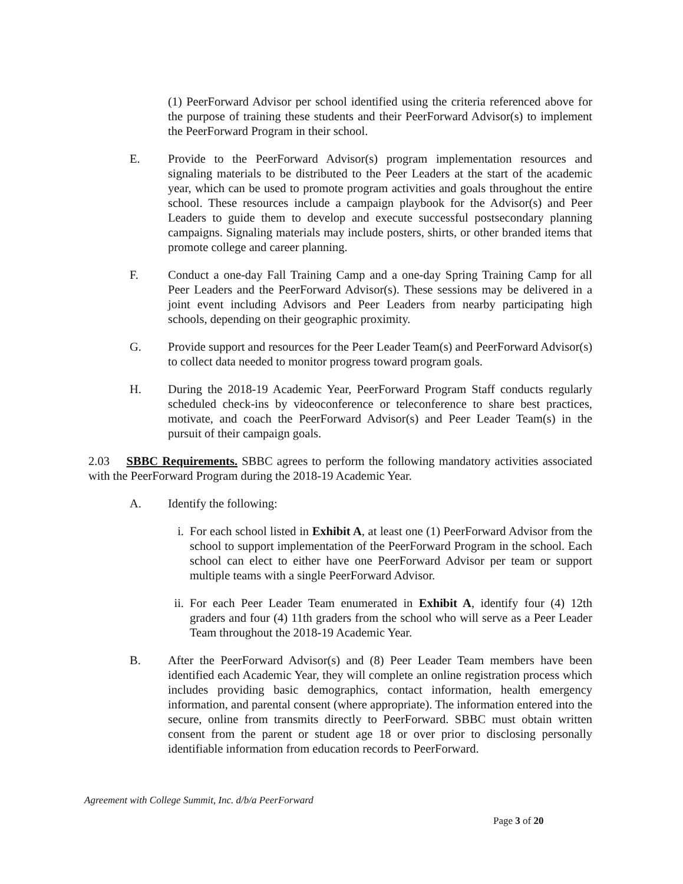(1) PeerForward Advisor per school identified using the criteria referenced above for the purpose of training these students and their PeerForward Advisor(s) to implement the PeerForward Program in their school.
E. Provide to the PeerForward Advisor(s) program implementation resources and signaling materials to be distributed to the Peer Leaders at the start of the academic year, which can be used to promote program activities and goals throughout the entire school. These resources include a campaign playbook for the Advisor(s) and Peer Leaders to guide them to develop and execute successful postsecondary planning campaigns. Signaling materials may include posters, shirts, or other branded items that promote college and career planning.
F. Conduct a one-day Fall Training Camp and a one-day Spring Training Camp for all Peer Leaders and the PeerForward Advisor(s). These sessions may be delivered in a joint event including Advisors and Peer Leaders from nearby participating high schools, depending on their geographic proximity.
G. Provide support and resources for the Peer Leader Team(s) and PeerForward Advisor(s) to collect data needed to monitor progress toward program goals.
H. During the 2018-19 Academic Year, PeerForward Program Staff conducts regularly scheduled check-ins by videoconference or teleconference to share best practices, motivate, and coach the PeerForward Advisor(s) and Peer Leader Team(s) in the pursuit of their campaign goals.
2.03 SBBC Requirements. SBBC agrees to perform the following mandatory activities associated with the PeerForward Program during the 2018-19 Academic Year.
A. Identify the following:
i. For each school listed in Exhibit A, at least one (1) PeerForward Advisor from the school to support implementation of the PeerForward Program in the school. Each school can elect to either have one PeerForward Advisor per team or support multiple teams with a single PeerForward Advisor.
ii.
For each Peer Leader Team enumerated in Exhibit A, identify four (4) 12th graders and four (4) 11th graders from the school who will serve as a Peer Leader Team throughout the 2018-19 Academic Year.
B. After the PeerForward Advisor(s) and (8) Peer Leader Team members have been identified each Academic Year, they will complete an online registration process which includes providing basic demographics, contact information, health emergency information, and parental consent (where appropriate). The information entered into the secure, online from transmits directly to PeerForward. SBBC must obtain written consent from the parent or student age 18 or over prior to disclosing personally identifiable information from education records to PeerForward.
Agreement with College Summit, Inc. d/b/a PeerForward
Page 3 of 20